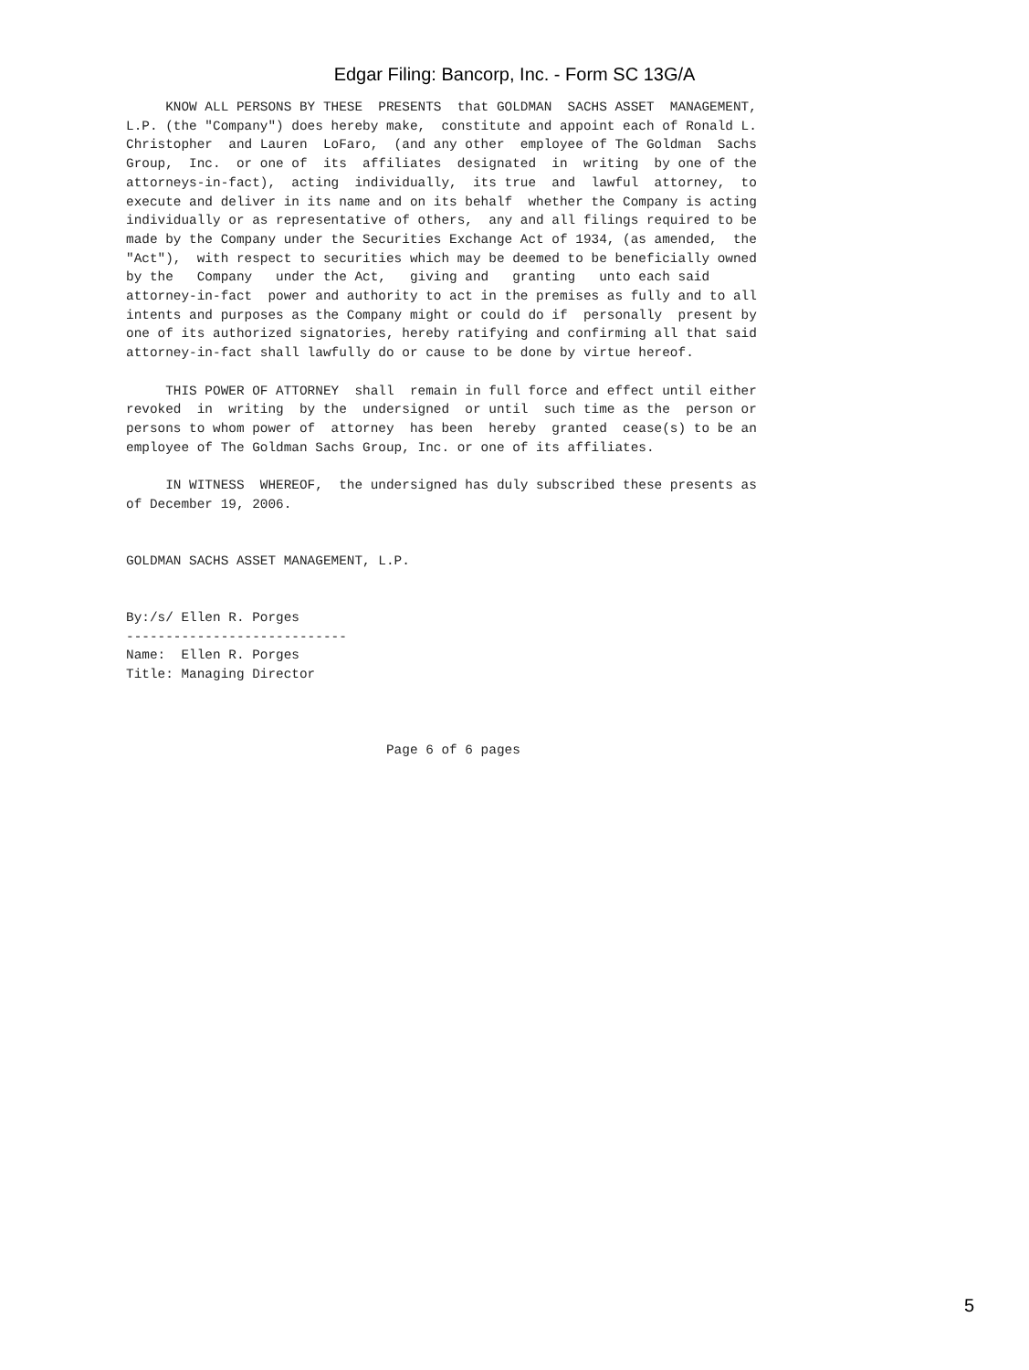Edgar Filing: Bancorp, Inc. - Form SC 13G/A
     KNOW ALL PERSONS BY THESE  PRESENTS  that GOLDMAN  SACHS ASSET  MANAGEMENT,
L.P. (the "Company") does hereby make,  constitute and appoint each of Ronald L.
Christopher  and Lauren  LoFaro,  (and any other  employee of The Goldman  Sachs
Group,  Inc.  or one of  its  affiliates  designated  in  writing  by one of the
attorneys-in-fact),  acting  individually,  its true  and  lawful  attorney,  to
execute and deliver in its name and on its behalf  whether the Company is acting
individually or as representative of others,  any and all filings required to be
made by the Company under the Securities Exchange Act of 1934, (as amended,  the
"Act"),  with respect to securities which may be deemed to be beneficially owned
by the   Company   under the Act,   giving and   granting   unto each said
attorney-in-fact  power and authority to act in the premises as fully and to all
intents and purposes as the Company might or could do if  personally  present by
one of its authorized signatories, hereby ratifying and confirming all that said
attorney-in-fact shall lawfully do or cause to be done by virtue hereof.

     THIS POWER OF ATTORNEY  shall  remain in full force and effect until either
revoked  in  writing  by the  undersigned  or until  such time as the  person or
persons to whom power of  attorney  has been  hereby  granted  cease(s) to be an
employee of The Goldman Sachs Group, Inc. or one of its affiliates.

     IN WITNESS  WHEREOF,  the undersigned has duly subscribed these presents as
of December 19, 2006.


GOLDMAN SACHS ASSET MANAGEMENT, L.P.


By:/s/ Ellen R. Porges
----------------------------
Name:  Ellen R. Porges
Title: Managing Director



                                 Page 6 of 6 pages
5